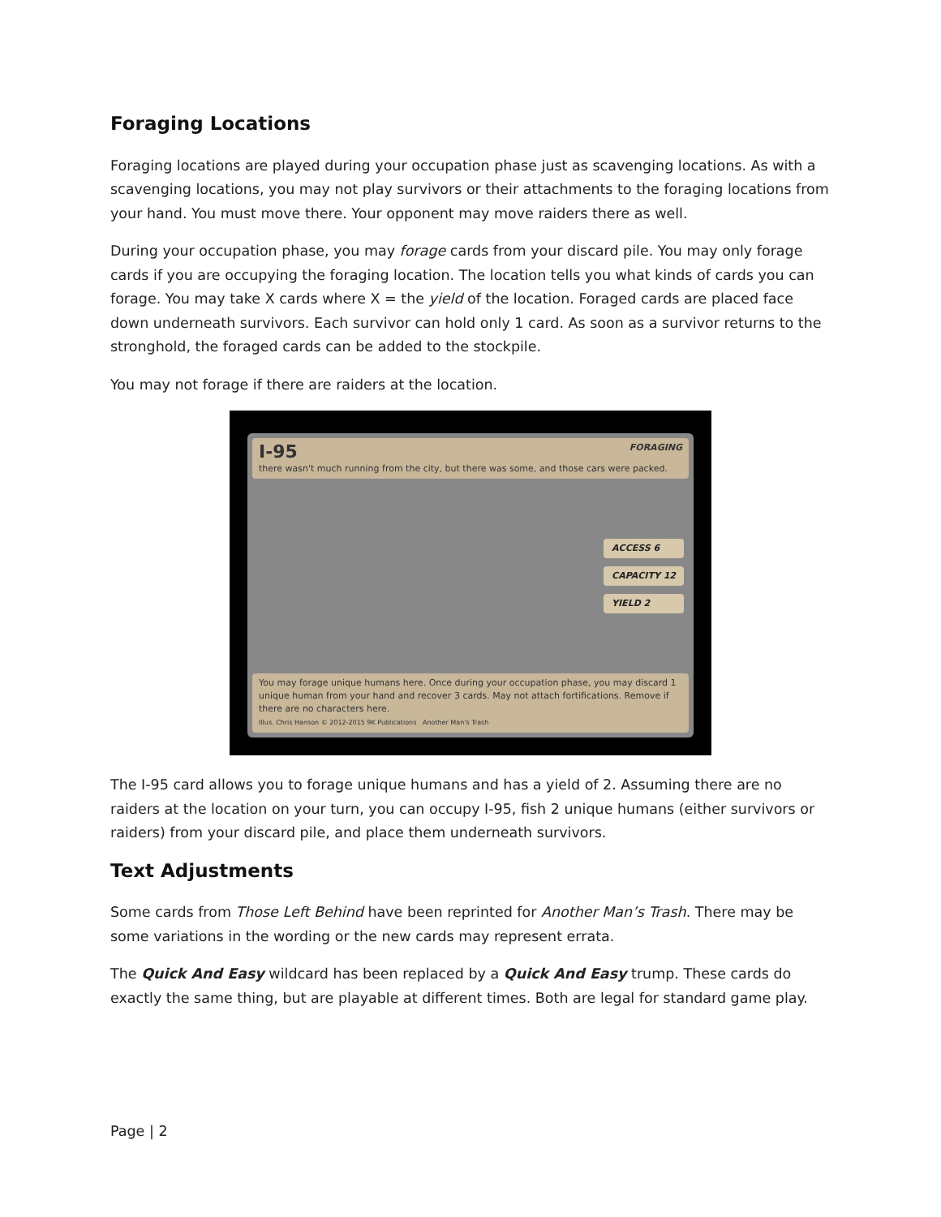Foraging Locations
Foraging locations are played during your occupation phase just as scavenging locations. As with a scavenging locations, you may not play survivors or their attachments to the foraging locations from your hand. You must move there. Your opponent may move raiders there as well.
During your occupation phase, you may forage cards from your discard pile. You may only forage cards if you are occupying the foraging location. The location tells you what kinds of cards you can forage. You may take X cards where X = the yield of the location. Foraged cards are placed face down underneath survivors. Each survivor can hold only 1 card. As soon as a survivor returns to the stronghold, the foraged cards can be added to the stockpile.
You may not forage if there are raiders at the location.
I-95 FORAGING
there wasn't much running from the city, but there was some, and those cars were packed.
ACCESS 6
CAPACITY 12
YIELD 2
You may forage unique humans here. Once during your occupation phase, you may discard 1 unique human from your hand and recover 3 cards. May not attach fortifications. Remove if there are no characters here.
Illus. Chris Hanson © 2012-2015 9K Publications Another Man's Trash
The I-95 card allows you to forage unique humans and has a yield of 2. Assuming there are no raiders at the location on your turn, you can occupy I-95, fish 2 unique humans (either survivors or raiders) from your discard pile, and place them underneath survivors.
Text Adjustments
Some cards from Those Left Behind have been reprinted for Another Man’s Trash. There may be some variations in the wording or the new cards may represent errata.
The Quick And Easy wildcard has been replaced by a Quick And Easy trump. These cards do exactly the same thing, but are playable at different times. Both are legal for standard game play.
Page | 2